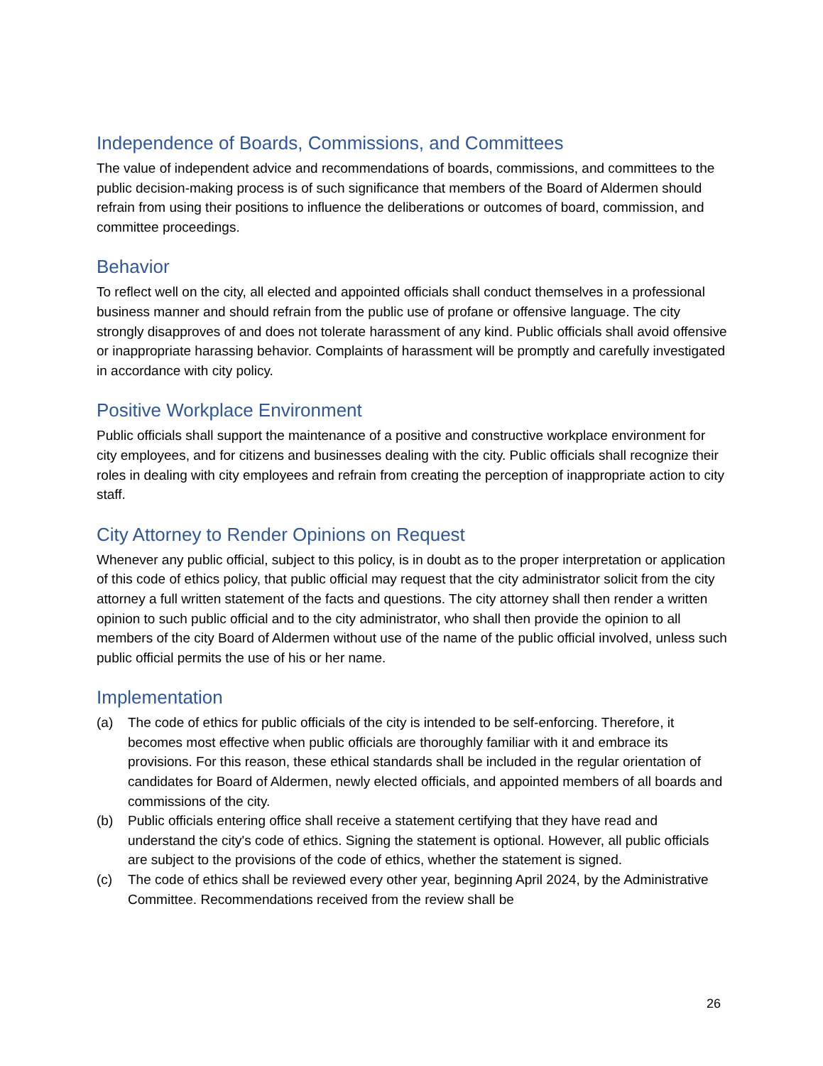Independence of Boards, Commissions, and Committees
The value of independent advice and recommendations of boards, commissions, and committees to the public decision-making process is of such significance that members of the Board of Aldermen should refrain from using their positions to influence the deliberations or outcomes of board, commission, and committee proceedings.
Behavior
To reflect well on the city, all elected and appointed officials shall conduct themselves in a professional business manner and should refrain from the public use of profane or offensive language. The city strongly disapproves of and does not tolerate harassment of any kind. Public officials shall avoid offensive or inappropriate harassing behavior. Complaints of harassment will be promptly and carefully investigated in accordance with city policy.
Positive Workplace Environment
Public officials shall support the maintenance of a positive and constructive workplace environment for city employees, and for citizens and businesses dealing with the city. Public officials shall recognize their roles in dealing with city employees and refrain from creating the perception of inappropriate action to city staff.
City Attorney to Render Opinions on Request
Whenever any public official, subject to this policy, is in doubt as to the proper interpretation or application of this code of ethics policy, that public official may request that the city administrator solicit from the city attorney a full written statement of the facts and questions. The city attorney shall then render a written opinion to such public official and to the city administrator, who shall then provide the opinion to all members of the city Board of Aldermen without use of the name of the public official involved, unless such public official permits the use of his or her name.
Implementation
(a) The code of ethics for public officials of the city is intended to be self-enforcing. Therefore, it becomes most effective when public officials are thoroughly familiar with it and embrace its provisions. For this reason, these ethical standards shall be included in the regular orientation of candidates for Board of Aldermen, newly elected officials, and appointed members of all boards and commissions of the city.
(b) Public officials entering office shall receive a statement certifying that they have read and understand the city's code of ethics. Signing the statement is optional. However, all public officials are subject to the provisions of the code of ethics, whether the statement is signed.
(c) The code of ethics shall be reviewed every other year, beginning April 2024, by the Administrative Committee. Recommendations received from the review shall be
26